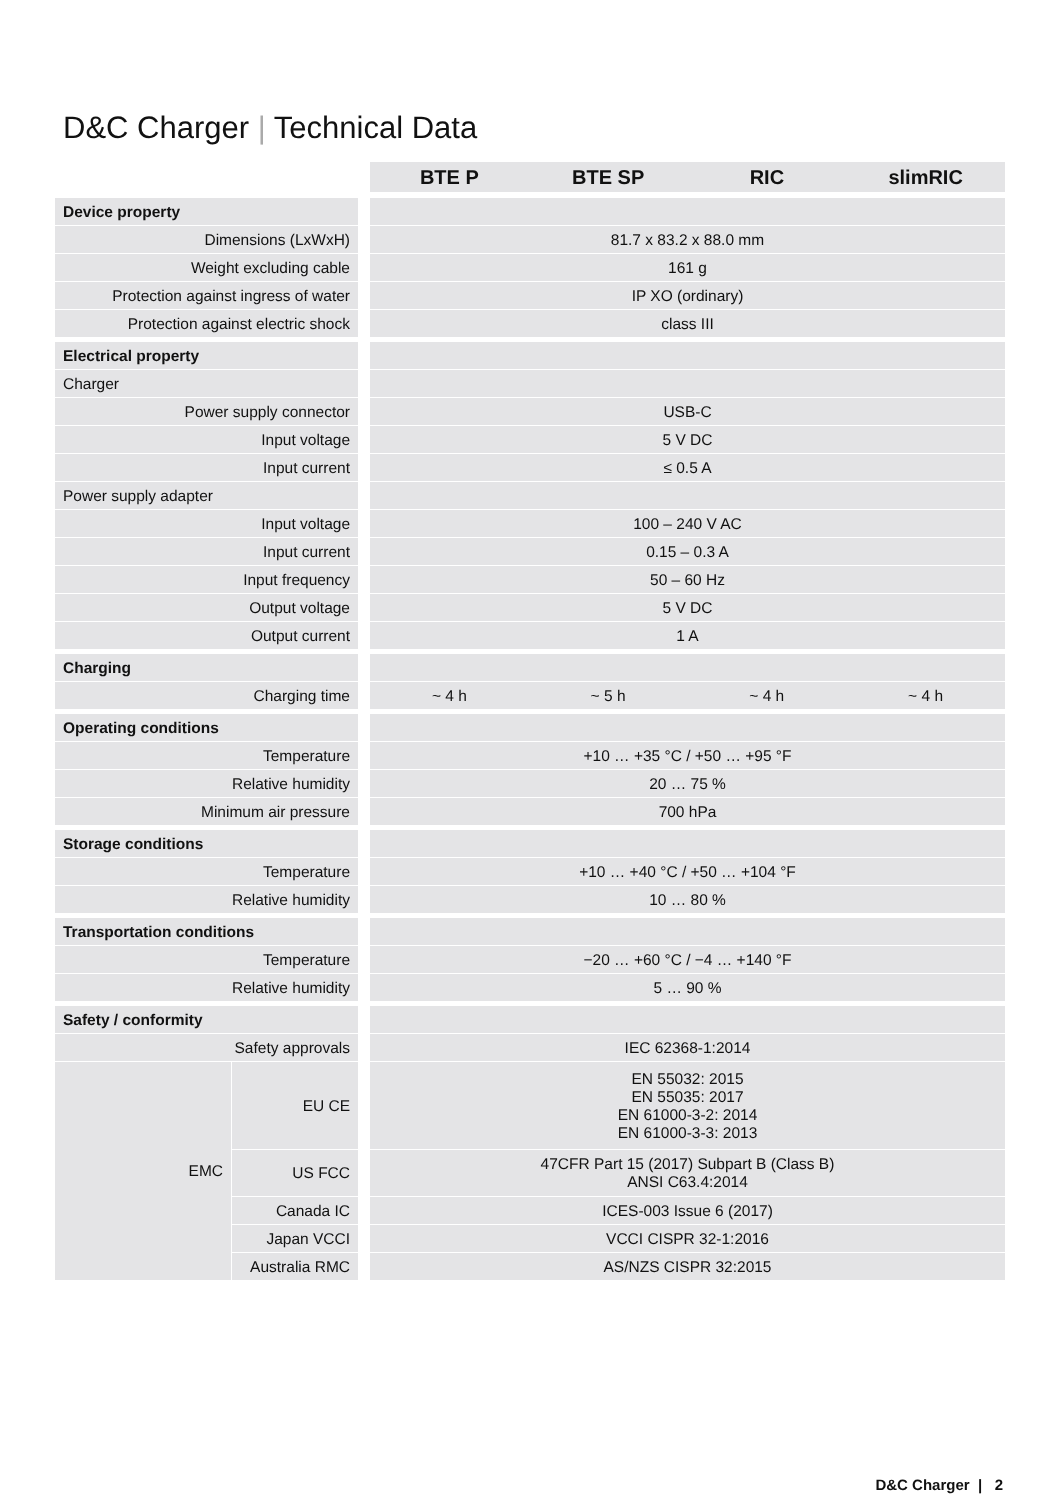D&C Charger | Technical Data
| | | / BTE P / BTE SP / RIC / slimRIC / / --- / --- / --- / --- / | | | |
| Device property | | | | | |
| Dimensions (LxWxH) | | 81.7 x 83.2 x 88.0 mm | | | |
| Weight excluding cable | | 161 g | | | |
| Protection against ingress of water | | IP XO (ordinary) | | | |
| Protection against electric shock | | class III | | | |
| Electrical property | | | | | |
| Charger | | | | | |
| Power supply connector | | USB-C | | | |
| Input voltage | | 5 V DC | | | |
| Input current | | ≤ 0.5 A | | | |
| Power supply adapter | | | | | |
| Input voltage | | 100 – 240 V AC | | | |
| Input current | | 0.15 – 0.3 A | | | |
| Input frequency | | 50 – 60 Hz | | | |
| Output voltage | | 5 V DC | | | |
| Output current | | 1 A | | | |
| Charging | | | | | |
| Charging time | | ~ 4 h | ~ 5 h | ~ 4 h | ~ 4 h |
| Operating conditions | | | | | |
| Temperature | | +10 … +35 °C / +50 … +95 °F | | | |
| Relative humidity | | 20 … 75 % | | | |
| Minimum air pressure | | 700 hPa | | | |
| Storage conditions | | | | | |
| Temperature | | +10 … +40 °C / +50 … +104 °F | | | |
| Relative humidity | | 10 … 80 % | | | |
| Transportation conditions | | | | | |
| Temperature | | −20 … +60 °C / −4 … +140 °F | | | |
| Relative humidity | | 5 … 90 % | | | |
| Safety / conformity | | | | | |
| Safety approvals | | IEC 62368-1:2014 | | | |
| / EMC / EU CE / / / US FCC / / / Canada IC / / / Japan VCCI / / / Australia RMC / | | / EN 55032: 2015 EN 55035: 2017 EN 61000-3-2: 2014 EN 61000-3-3: 2013 / / 47CFR Part 15 (2017) Subpart B (Class B) ANSI C63.4:2014 / / ICES-003 Issue 6 (2017) / / VCCI CISPR 32-1:2016 / / AS/NZS CISPR 32:2015 / | | | |
D&C Charger | 2